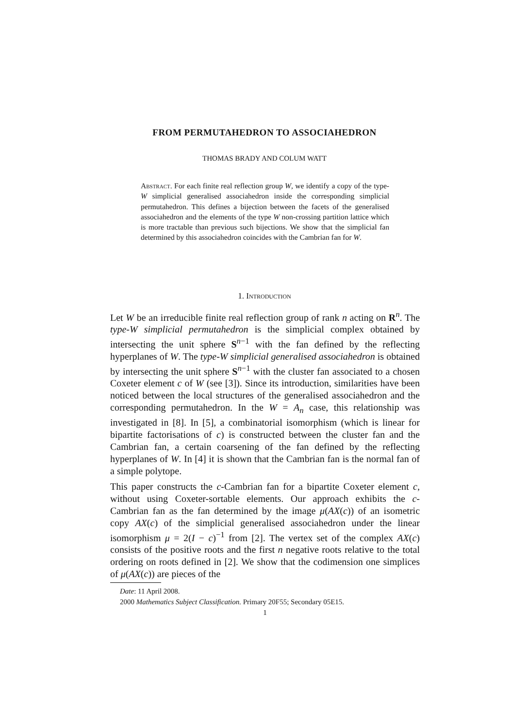FROM PERMUTAHEDRON TO ASSOCIAHEDRON
THOMAS BRADY AND COLUM WATT
Abstract. For each finite real reflection group W, we identify a copy of the type-W simplicial generalised associahedron inside the corresponding simplicial permutahedron. This defines a bijection between the facets of the generalised associahedron and the elements of the type W non-crossing partition lattice which is more tractable than previous such bijections. We show that the simplicial fan determined by this associahedron coincides with the Cambrian fan for W.
1. Introduction
Let W be an irreducible finite real reflection group of rank n acting on R<sup>n</sup>. The type-W simplicial permutahedron is the simplicial complex obtained by intersecting the unit sphere S<sup>n−1</sup> with the fan defined by the reflecting hyperplanes of W. The type-W simplicial generalised associahedron is obtained by intersecting the unit sphere S<sup>n−1</sup> with the cluster fan associated to a chosen Coxeter element c of W (see [3]). Since its introduction, similarities have been noticed between the local structures of the generalised associahedron and the corresponding permutahedron. In the W = A<sub>n</sub> case, this relationship was investigated in [8]. In [5], a combinatorial isomorphism (which is linear for bipartite factorisations of c) is constructed between the cluster fan and the Cambrian fan, a certain coarsening of the fan defined by the reflecting hyperplanes of W. In [4] it is shown that the Cambrian fan is the normal fan of a simple polytope.
This paper constructs the c-Cambrian fan for a bipartite Coxeter element c, without using Coxeter-sortable elements. Our approach exhibits the c-Cambrian fan as the fan determined by the image μ(AX(c)) of an isometric copy AX(c) of the simplicial generalised associahedron under the linear isomorphism μ = 2(I − c)<sup>−1</sup> from [2]. The vertex set of the complex AX(c) consists of the positive roots and the first n negative roots relative to the total ordering on roots defined in [2]. We show that the codimension one simplices of μ(AX(c)) are pieces of the
Date: 11 April 2008.
2000 Mathematics Subject Classification. Primary 20F55; Secondary 05E15.
1